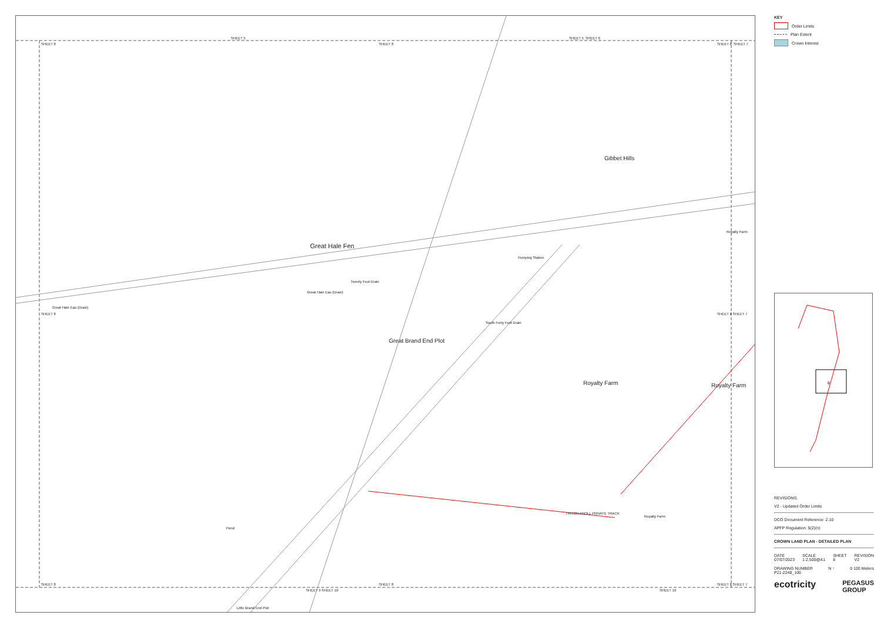SHEET 8
SHEET 5
SHEET 8
SHEET 5 SHEET 6
SHEET 8 SHEET 7
Gibbet Hills
Royalty Farm
Pumping Station
Great Hale Fen
Twenty Foot Drain
Great Hale Eau (Drain)
Great Hale Eau (Drain)
SHEET 8 SHEET 8 SHEET 7
Great Brand End Plot
South Forty Foot Drain
Royalty Farm Royalty Farm
Pond
TRITON KNOLL PRIVATE TRACK
Royalty Farm
SHEET 8
SHEET 9 SHEET 10
SHEET 8
SHEET 10
SHEET 8 SHEET 7
Little Brand End Plot
KEY
Order Limits
Plan Extent
Crown Interest
8
REVISIONS:
V2 - Updated Order Limits
DCO Document Reference: 2.10
APFP Regulation: 5(2)(n)
CROWN LAND PLAN - DETAILED PLAN
DATE
07/07/2023 SCALE
1:2,500@A1 SHEET
8 REVISION
V2
DRAWING NUMBER
P21-2248_100 N ↑ 0 100 Meters
ecotricity PEGASUS
GROUP